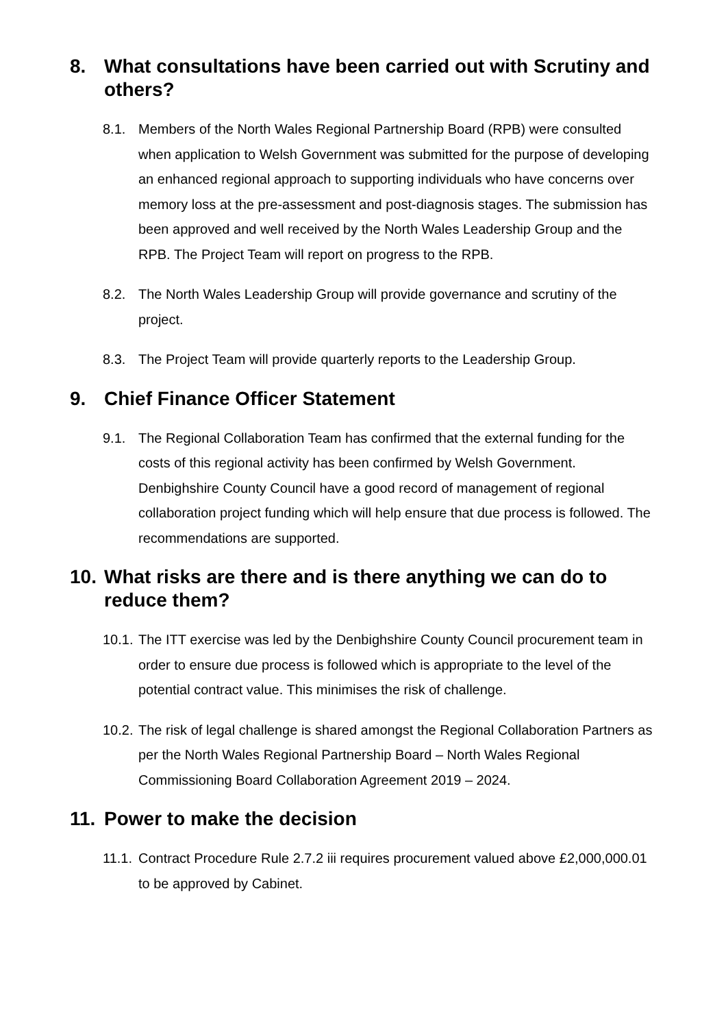8. What consultations have been carried out with Scrutiny and others?
8.1. Members of the North Wales Regional Partnership Board (RPB) were consulted when application to Welsh Government was submitted for the purpose of developing an enhanced regional approach to supporting individuals who have concerns over memory loss at the pre-assessment and post-diagnosis stages. The submission has been approved and well received by the North Wales Leadership Group and the RPB. The Project Team will report on progress to the RPB.
8.2. The North Wales Leadership Group will provide governance and scrutiny of the project.
8.3. The Project Team will provide quarterly reports to the Leadership Group.
9. Chief Finance Officer Statement
9.1. The Regional Collaboration Team has confirmed that the external funding for the costs of this regional activity has been confirmed by Welsh Government. Denbighshire County Council have a good record of management of regional collaboration project funding which will help ensure that due process is followed. The recommendations are supported.
10. What risks are there and is there anything we can do to reduce them?
10.1. The ITT exercise was led by the Denbighshire County Council procurement team in order to ensure due process is followed which is appropriate to the level of the potential contract value. This minimises the risk of challenge.
10.2. The risk of legal challenge is shared amongst the Regional Collaboration Partners as per the North Wales Regional Partnership Board – North Wales Regional Commissioning Board Collaboration Agreement 2019 – 2024.
11. Power to make the decision
11.1. Contract Procedure Rule 2.7.2 iii requires procurement valued above £2,000,000.01 to be approved by Cabinet.